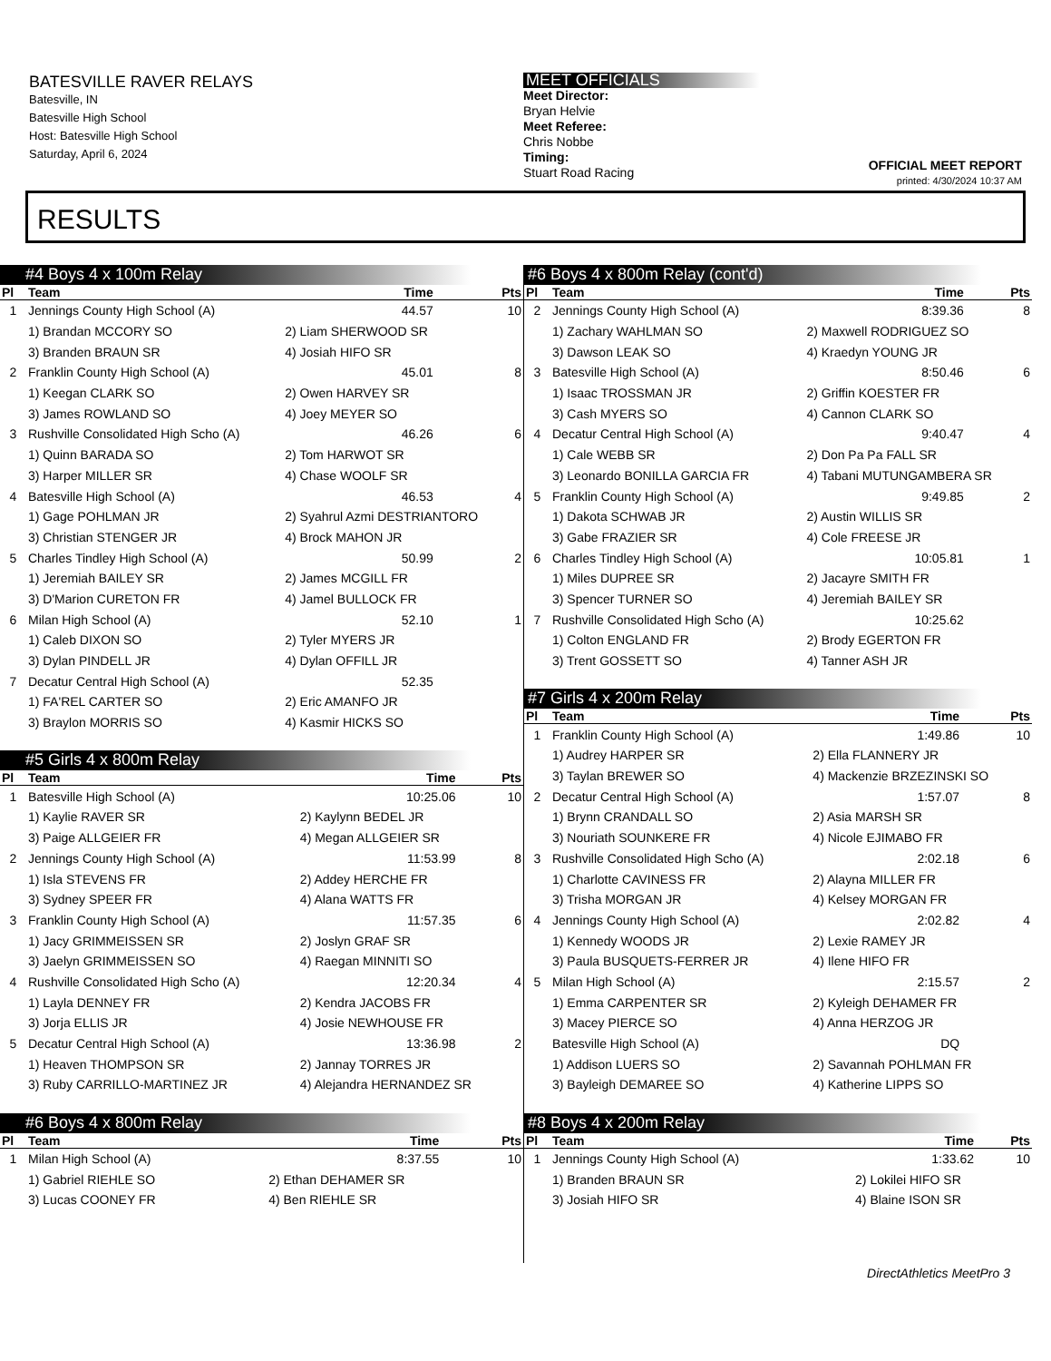BATESVILLE RAVER RELAYS
Batesville, IN
Batesville High School
Host: Batesville High School
Saturday, April 6, 2024
MEET OFFICIALS
Meet Director:
Bryan Helvie
Meet Referee:
Chris Nobbe
Timing:
Stuart Road Racing
OFFICIAL MEET REPORT
printed: 4/30/2024 10:37 AM
RESULTS
#4 Boys 4 x 100m Relay
| Pl | Team | | Time | Pts |
| --- | --- | --- | --- | --- |
| 1 | Jennings County High School (A) | | 44.57 | 10 |
| | 1) Brandan MCCORY SO | 2) Liam SHERWOOD SR | | |
| | 3) Branden BRAUN SR | 4) Josiah HIFO SR | | |
| 2 | Franklin County High School (A) | | 45.01 | 8 |
| | 1) Keegan CLARK SO | 2) Owen HARVEY SR | | |
| | 3) James ROWLAND SO | 4) Joey MEYER SO | | |
| 3 | Rushville Consolidated High Scho (A) | | 46.26 | 6 |
| | 1) Quinn BARADA SO | 2) Tom HARWOT SR | | |
| | 3) Harper MILLER SR | 4) Chase WOOLF SR | | |
| 4 | Batesville High School (A) | | 46.53 | 4 |
| | 1) Gage POHLMAN JR | 2) Syahrul Azmi DESTRIANTORO | | |
| | 3) Christian STENGER JR | 4) Brock MAHON JR | | |
| 5 | Charles Tindley High School (A) | | 50.99 | 2 |
| | 1) Jeremiah BAILEY SR | 2) James MCGILL FR | | |
| | 3) D'Marion CURETON FR | 4) Jamel BULLOCK FR | | |
| 6 | Milan High School (A) | | 52.10 | 1 |
| | 1) Caleb DIXON SO | 2) Tyler MYERS JR | | |
| | 3) Dylan PINDELL JR | 4) Dylan OFFILL JR | | |
| 7 | Decatur Central High School (A) | | 52.35 | |
| | 1) FA'REL CARTER SO | 2) Eric AMANFO JR | | |
| | 3) Braylon MORRIS SO | 4) Kasmir HICKS SO | | |
#5 Girls 4 x 800m Relay
| Pl | Team | | Time | Pts |
| --- | --- | --- | --- | --- |
| 1 | Batesville High School (A) | | 10:25.06 | 10 |
| | 1) Kaylie RAVER SR | 2) Kaylynn BEDEL JR | | |
| | 3) Paige ALLGEIER FR | 4) Megan ALLGEIER SR | | |
| 2 | Jennings County High School (A) | | 11:53.99 | 8 |
| | 1) Isla STEVENS FR | 2) Addey HERCHE FR | | |
| | 3) Sydney SPEER FR | 4) Alana WATTS FR | | |
| 3 | Franklin County High School (A) | | 11:57.35 | 6 |
| | 1) Jacy GRIMMEISSEN SR | 2) Joslyn GRAF SR | | |
| | 3) Jaelyn GRIMMEISSEN SO | 4) Raegan MINNITI SO | | |
| 4 | Rushville Consolidated High Scho (A) | | 12:20.34 | 4 |
| | 1) Layla DENNEY FR | 2) Kendra JACOBS FR | | |
| | 3) Jorja ELLIS JR | 4) Josie NEWHOUSE FR | | |
| 5 | Decatur Central High School (A) | | 13:36.98 | 2 |
| | 1) Heaven THOMPSON SR | 2) Jannay TORRES JR | | |
| | 3) Ruby CARRILLO-MARTINEZ JR | 4) Alejandra HERNANDEZ SR | | |
#6 Boys 4 x 800m Relay
| Pl | Team | | Time | Pts |
| --- | --- | --- | --- | --- |
| 1 | Milan High School (A) | | 8:37.55 | 10 |
| | 1) Gabriel RIEHLE SO | 2) Ethan DEHAMER SR | | |
| | 3) Lucas COONEY FR | 4) Ben RIEHLE SR | | |
#6 Boys 4 x 800m Relay (cont'd)
| Pl | Team | | Time | Pts |
| --- | --- | --- | --- | --- |
| 2 | Jennings County High School (A) | | 8:39.36 | 8 |
| | 1) Zachary WAHLMAN SO | 2) Maxwell RODRIGUEZ SO | | |
| | 3) Dawson LEAK SO | 4) Kraedyn YOUNG JR | | |
| 3 | Batesville High School (A) | | 8:50.46 | 6 |
| | 1) Isaac TROSSMAN JR | 2) Griffin KOESTER FR | | |
| | 3) Cash MYERS SO | 4) Cannon CLARK SO | | |
| 4 | Decatur Central High School (A) | | 9:40.47 | 4 |
| | 1) Cale WEBB SR | 2) Don Pa Pa FALL SR | | |
| | 3) Leonardo BONILLA GARCIA FR | 4) Tabani MUTUNGAMBERA SR | | |
| 5 | Franklin County High School (A) | | 9:49.85 | 2 |
| | 1) Dakota SCHWAB JR | 2) Austin WILLIS SR | | |
| | 3) Gabe FRAZIER SR | 4) Cole FREESE JR | | |
| 6 | Charles Tindley High School (A) | | 10:05.81 | 1 |
| | 1) Miles DUPREE SR | 2) Jacayre SMITH FR | | |
| | 3) Spencer TURNER SO | 4) Jeremiah BAILEY SR | | |
| 7 | Rushville Consolidated High Scho (A) | | 10:25.62 | |
| | 1) Colton ENGLAND FR | 2) Brody EGERTON FR | | |
| | 3) Trent GOSSETT SO | 4) Tanner ASH JR | | |
#7 Girls 4 x 200m Relay
| Pl | Team | | Time | Pts |
| --- | --- | --- | --- | --- |
| 1 | Franklin County High School (A) | | 1:49.86 | 10 |
| | 1) Audrey HARPER SR | 2) Ella FLANNERY JR | | |
| | 3) Taylan BREWER SO | 4) Mackenzie BRZEZINSKI SO | | |
| 2 | Decatur Central High School (A) | | 1:57.07 | 8 |
| | 1) Brynn CRANDALL SO | 2) Asia MARSH SR | | |
| | 3) Nouriath SOUNKERE FR | 4) Nicole EJIMABO FR | | |
| 3 | Rushville Consolidated High Scho (A) | | 2:02.18 | 6 |
| | 1) Charlotte CAVINESS FR | 2) Alayna MILLER FR | | |
| | 3) Trisha MORGAN JR | 4) Kelsey MORGAN FR | | |
| 4 | Jennings County High School (A) | | 2:02.82 | 4 |
| | 1) Kennedy WOODS JR | 2) Lexie RAMEY JR | | |
| | 3) Paula BUSQUETS-FERRER JR | 4) Ilene HIFO FR | | |
| 5 | Milan High School (A) | | 2:15.57 | 2 |
| | 1) Emma CARPENTER SR | 2) Kyleigh DEHAMER FR | | |
| | 3) Macey PIERCE SO | 4) Anna HERZOG JR | | |
| | Batesville High School (A) | | DQ | |
| | 1) Addison LUERS SO | 2) Savannah POHLMAN FR | | |
| | 3) Bayleigh DEMAREE SO | 4) Katherine LIPPS SO | | |
#8 Boys 4 x 200m Relay
| Pl | Team | | Time | Pts |
| --- | --- | --- | --- | --- |
| 1 | Jennings County High School (A) | | 1:33.62 | 10 |
| | 1) Branden BRAUN SR | 2) Lokilei HIFO SR | | |
| | 3) Josiah HIFO SR | 4) Blaine ISON SR | | |
DirectAthletics MeetPro 3